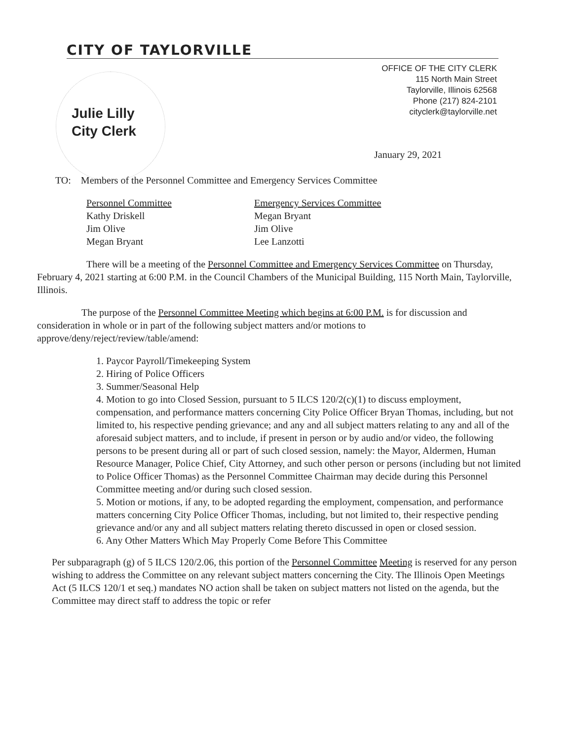CITY OF TAYLORVILLE
OFFICE OF THE CITY CLERK
115 North Main Street
Taylorville, Illinois 62568
Phone (217) 824-2101
cityclerk@taylorville.net
Julie Lilly
City Clerk
January 29, 2021
TO: Members of the Personnel Committee and Emergency Services Committee
Personnel Committee
Kathy Driskell
Jim Olive
Megan Bryant
Emergency Services Committee
Megan Bryant
Jim Olive
Lee Lanzotti
There will be a meeting of the Personnel Committee and Emergency Services Committee on Thursday, February 4, 2021 starting at 6:00 P.M. in the Council Chambers of the Municipal Building, 115 North Main, Taylorville, Illinois.
The purpose of the Personnel Committee Meeting which begins at 6:00 P.M. is for discussion and consideration in whole or in part of the following subject matters and/or motions to approve/deny/reject/review/table/amend:
1. Paycor Payroll/Timekeeping System
2. Hiring of Police Officers
3. Summer/Seasonal Help
4. Motion to go into Closed Session, pursuant to 5 ILCS 120/2(c)(1) to discuss employment, compensation, and performance matters concerning City Police Officer Bryan Thomas, including, but not limited to, his respective pending grievance; and any and all subject matters relating to any and all of the aforesaid subject matters, and to include, if present in person or by audio and/or video, the following persons to be present during all or part of such closed session, namely: the Mayor, Aldermen, Human Resource Manager, Police Chief, City Attorney, and such other person or persons (including but not limited to Police Officer Thomas) as the Personnel Committee Chairman may decide during this Personnel Committee meeting and/or during such closed session.
5. Motion or motions, if any, to be adopted regarding the employment, compensation, and performance matters concerning City Police Officer Thomas, including, but not limited to, their respective pending grievance and/or any and all subject matters relating thereto discussed in open or closed session.
6. Any Other Matters Which May Properly Come Before This Committee
Per subparagraph (g) of 5 ILCS 120/2.06, this portion of the Personnel Committee Meeting is reserved for any person wishing to address the Committee on any relevant subject matters concerning the City. The Illinois Open Meetings Act (5 ILCS 120/1 et seq.) mandates NO action shall be taken on subject matters not listed on the agenda, but the Committee may direct staff to address the topic or refer